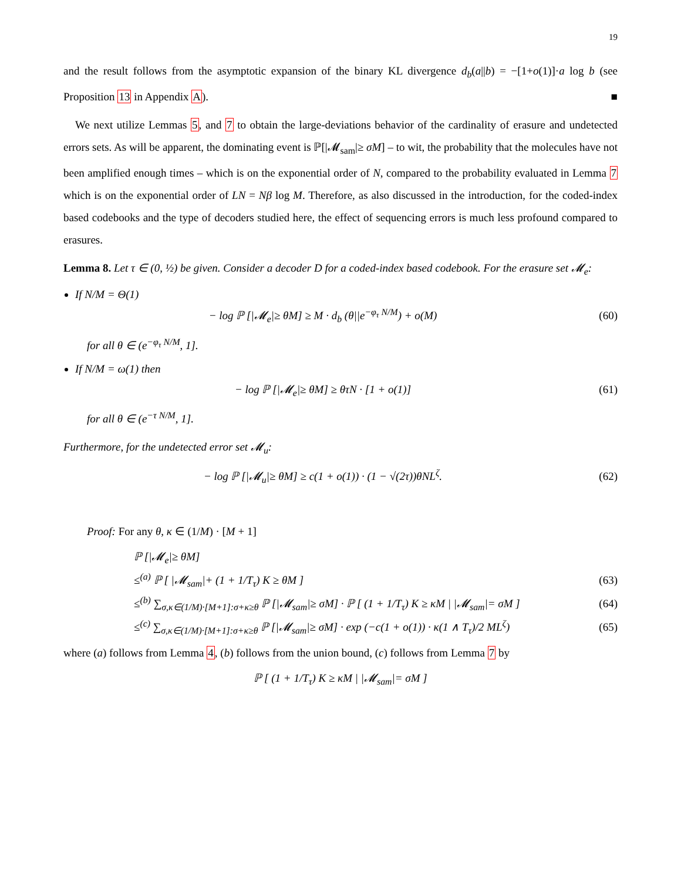19
and the result follows from the asymptotic expansion of the binary KL divergence d<sub>b</sub>(a||b) = −[1+o(1)]·a log b (see Proposition 13 in Appendix A). ■
We next utilize Lemmas 5, and 7 to obtain the large-deviations behavior of the cardinality of erasure and undetected errors sets. As will be apparent, the dominating event is ℙ[|𝓜<sub>sam</sub>|≥ σM] – to wit, the probability that the molecules have not been amplified enough times – which is on the exponential order of N, compared to the probability evaluated in Lemma 7 which is on the exponential order of LN = Nβ log M. Therefore, as also discussed in the introduction, for the coded-index based codebooks and the type of decoders studied here, the effect of sequencing errors is much less profound compared to erasures.
Lemma 8. Let τ ∈ (0, ½) be given. Consider a decoder D for a coded-index based codebook. For the erasure set 𝓜<sub>e</sub>:
If N/M = Θ(1)
− log ℙ [|𝓜<sub>e</sub>|≥ θM] ≥ M · d<sub>b</sub> (θ||e<sup>−φ<sub>τ</sub> N/M</sup>) + o(M) (60)
for all θ ∈ (e<sup>−φ<sub>τ</sub> N/M</sup>, 1].
If N/M = ω(1) then
− log ℙ [|𝓜<sub>e</sub>|≥ θM] ≥ θτN · [1 + o(1)] (61)
for all θ ∈ (e<sup>−τ N/M</sup>, 1].
Furthermore, for the undetected error set 𝓜<sub>u</sub>:
− log ℙ [|𝓜<sub>u</sub>|≥ θM] ≥ c(1 + o(1)) · (1 − √(2τ))θNL<sup>ζ</sup>. (62)
Proof: For any θ, κ ∈ (1/M) · [M + 1]
ℙ [|𝓜<sub>e</sub>|≥ θM]
≤<sup>(a)</sup> ℙ [ |𝓜<sub>sam</sub>|+ (1 + 1/T<sub>τ</sub>) K ≥ θM ] (63)
≤<sup>(b)</sup> ∑<sub>σ,κ∈(1/M)·[M+1]:σ+κ≥θ</sub> ℙ [|𝓜<sub>sam</sub>|≥ σM] · ℙ [ (1 + 1/T<sub>τ</sub>) K ≥ κM | |𝓜<sub>sam</sub>|= σM ] (64)
≤<sup>(c)</sup> ∑<sub>σ,κ∈(1/M)·[M+1]:σ+κ≥θ</sub> ℙ [|𝓜<sub>sam</sub>|≥ σM] · exp (−c(1 + o(1)) · κ(1 ∧ T<sub>τ</sub>)/2 ML<sup>ζ</sup>) (65)
where (a) follows from Lemma 4, (b) follows from the union bound, (c) follows from Lemma 7 by
ℙ [ (1 + 1/T<sub>τ</sub>) K ≥ κM | |𝓜<sub>sam</sub>|= σM ]